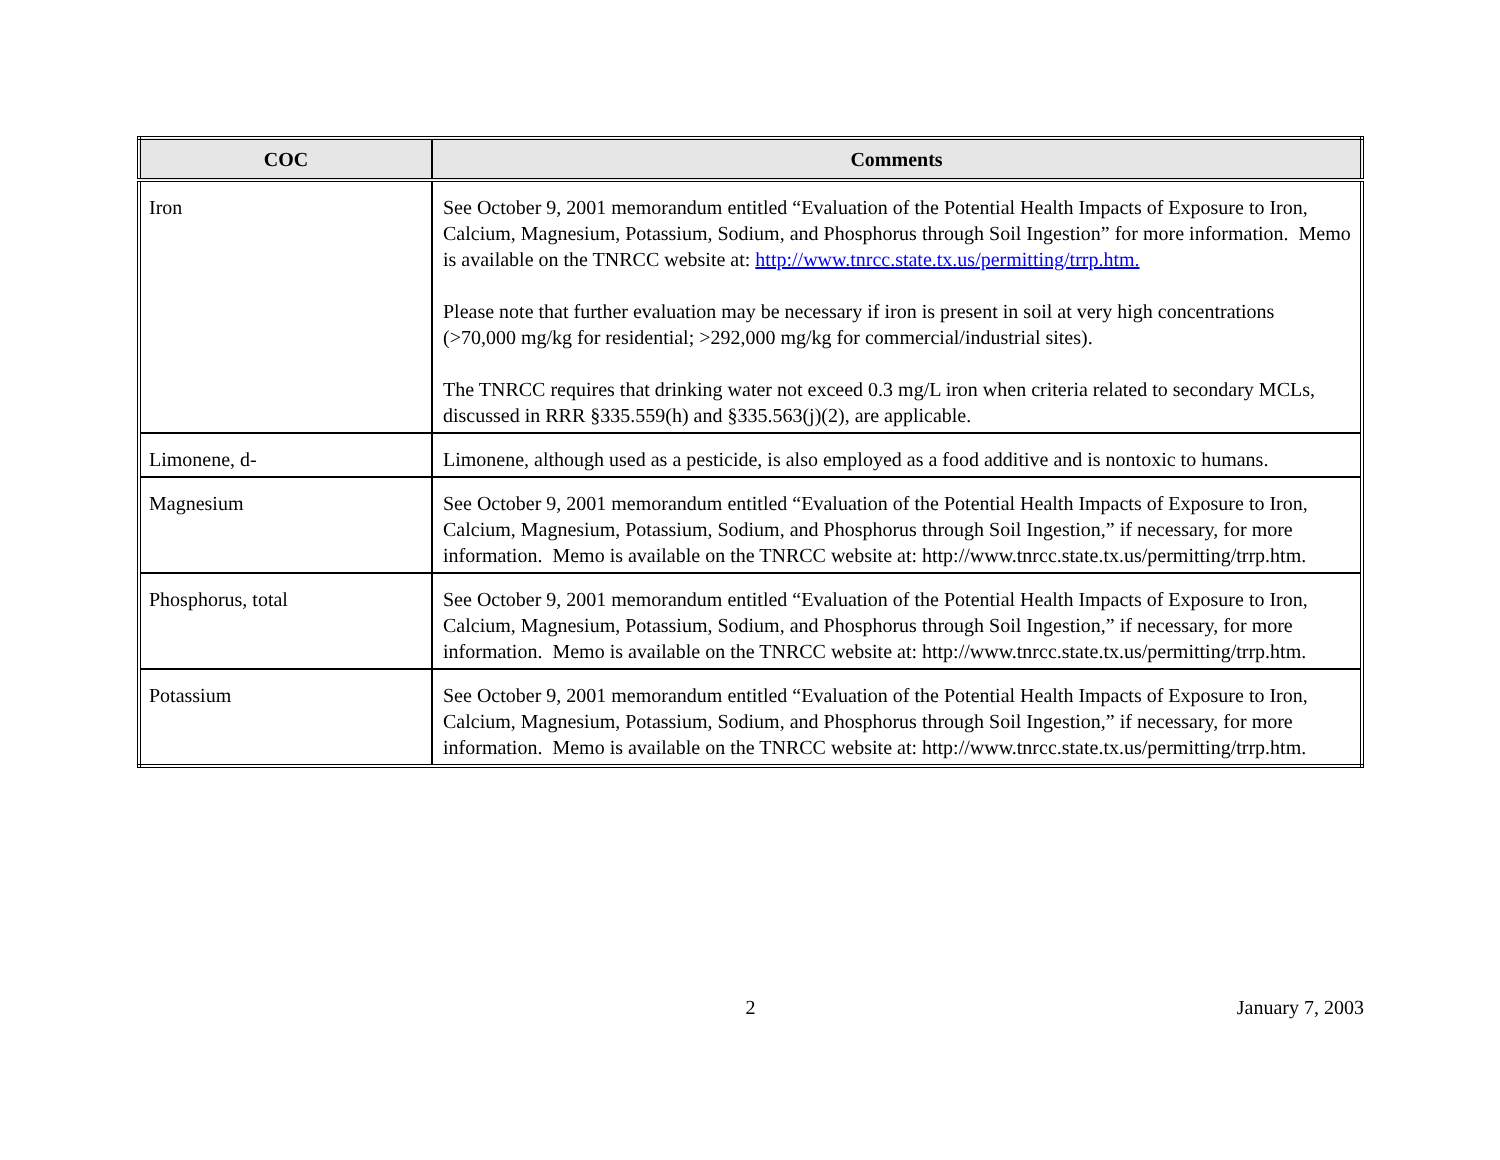| COC | Comments |
| --- | --- |
| Iron | See October 9, 2001 memorandum entitled “Evaluation of the Potential Health Impacts of Exposure to Iron, Calcium, Magnesium, Potassium, Sodium, and Phosphorus through Soil Ingestion” for more information. Memo is available on the TNRCC website at: http://www.tnrcc.state.tx.us/permitting/trrp.htm. Please note that further evaluation may be necessary if iron is present in soil at very high concentrations (>70,000 mg/kg for residential; >292,000 mg/kg for commercial/industrial sites). The TNRCC requires that drinking water not exceed 0.3 mg/L iron when criteria related to secondary MCLs, discussed in RRR §335.559(h) and §335.563(j)(2), are applicable. |
| Limonene, d- | Limonene, although used as a pesticide, is also employed as a food additive and is nontoxic to humans. |
| Magnesium | See October 9, 2001 memorandum entitled “Evaluation of the Potential Health Impacts of Exposure to Iron, Calcium, Magnesium, Potassium, Sodium, and Phosphorus through Soil Ingestion,” if necessary, for more information. Memo is available on the TNRCC website at: http://www.tnrcc.state.tx.us/permitting/trrp.htm. |
| Phosphorus, total | See October 9, 2001 memorandum entitled “Evaluation of the Potential Health Impacts of Exposure to Iron, Calcium, Magnesium, Potassium, Sodium, and Phosphorus through Soil Ingestion,” if necessary, for more information. Memo is available on the TNRCC website at: http://www.tnrcc.state.tx.us/permitting/trrp.htm. |
| Potassium | See October 9, 2001 memorandum entitled “Evaluation of the Potential Health Impacts of Exposure to Iron, Calcium, Magnesium, Potassium, Sodium, and Phosphorus through Soil Ingestion,” if necessary, for more information. Memo is available on the TNRCC website at: http://www.tnrcc.state.tx.us/permitting/trrp.htm. |
2 January 7, 2003